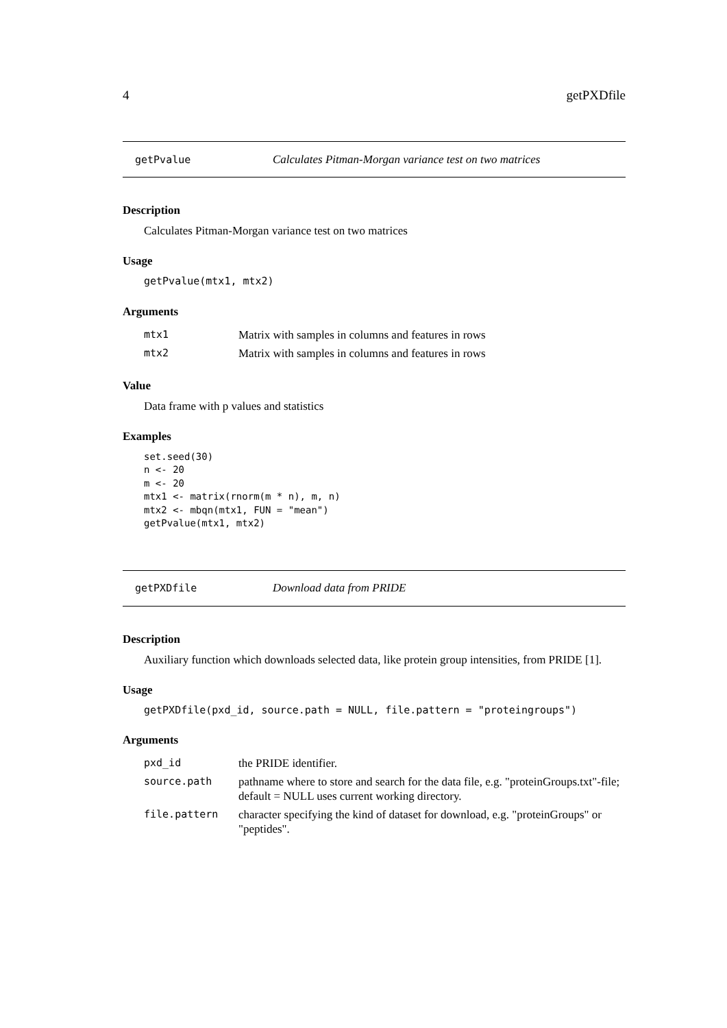4 getPXDfile
getPvalue Calculates Pitman-Morgan variance test on two matrices
Description
Calculates Pitman-Morgan variance test on two matrices
Usage
getPvalue(mtx1, mtx2)
Arguments
| mtx1 | Matrix with samples in columns and features in rows |
| mtx2 | Matrix with samples in columns and features in rows |
Value
Data frame with p values and statistics
Examples
set.seed(30)
n <- 20
m <- 20
mtx1 <- matrix(rnorm(m * n), m, n)
mtx2 <- mbqn(mtx1, FUN = "mean")
getPvalue(mtx1, mtx2)
getPXDfile Download data from PRIDE
Description
Auxiliary function which downloads selected data, like protein group intensities, from PRIDE [1].
Usage
getPXDfile(pxd_id, source.path = NULL, file.pattern = "proteingroups")
Arguments
| pxd_id | the PRIDE identifier. |
| source.path | pathname where to store and search for the data file, e.g. "proteinGroups.txt"-file; default = NULL uses current working directory. |
| file.pattern | character specifying the kind of dataset for download, e.g. "proteinGroups" or "peptides". |